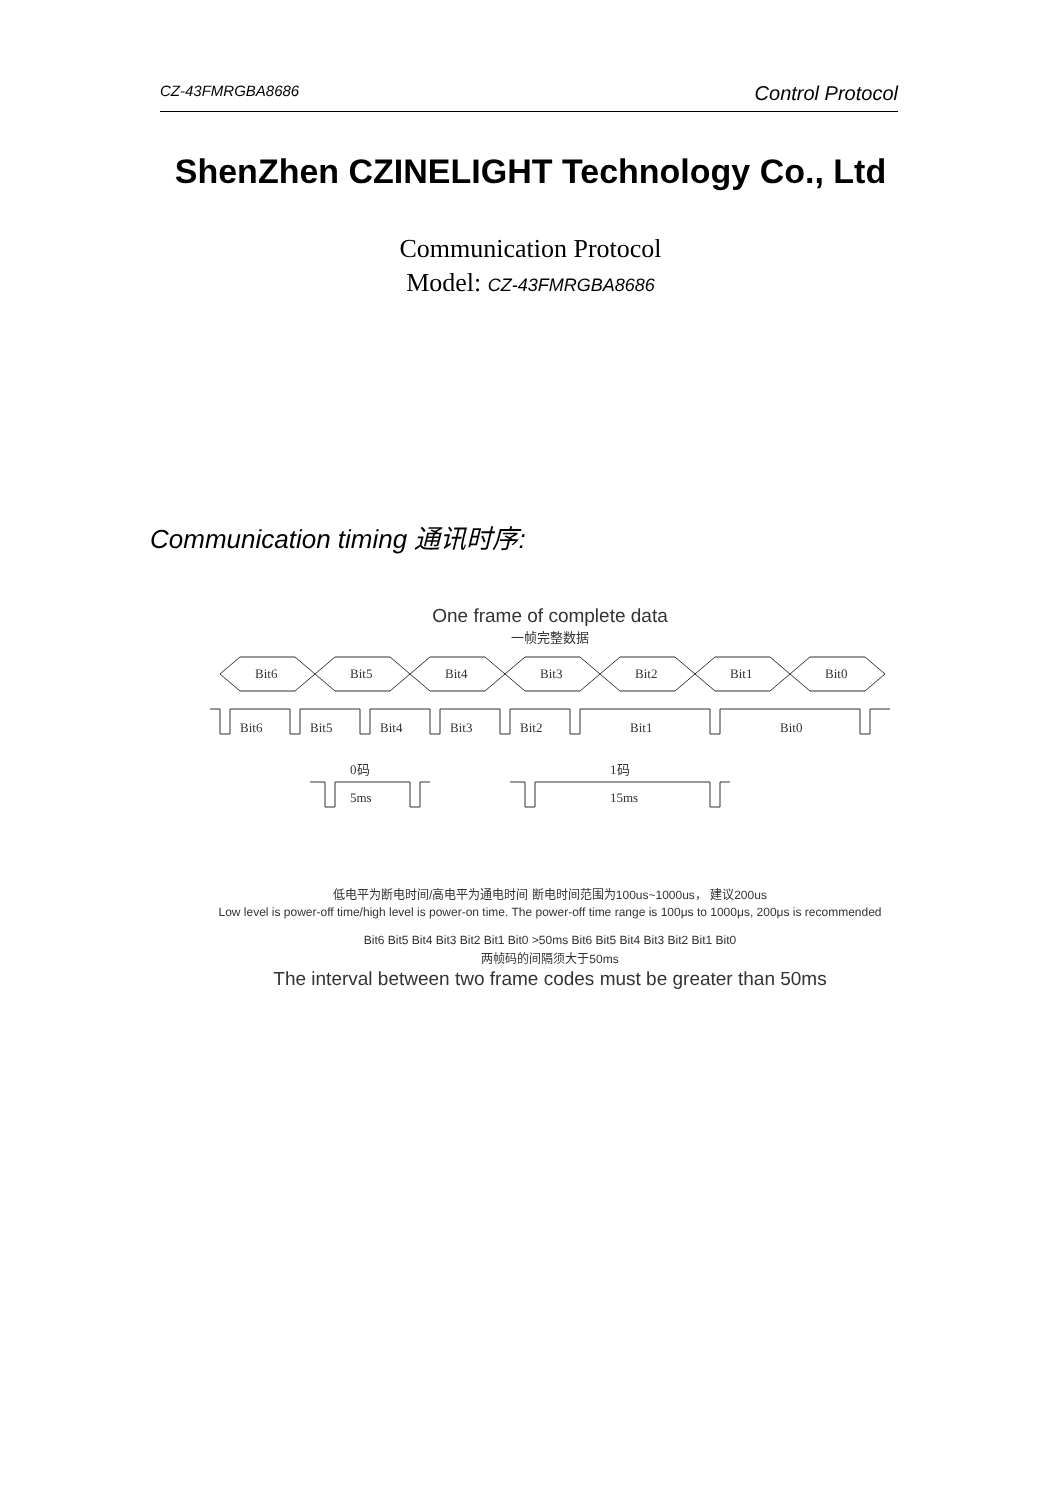CZ-43FMRGBA8686 Control Protocol
ShenZhen CZINELIGHT Technology Co., Ltd
Communication Protocol
Model: CZ-43FMRGBA8686
Communication timing 通讯时序:
One frame of complete data
一帧完整数据
Bit6
Bit5
Bit4
Bit3
Bit2
Bit1
Bit0
Bit6
Bit5
Bit4
Bit3
Bit2
Bit1
Bit0
0码
1码
5ms
15ms
低电平为断电时间/高电平为通电时间 断电时间范围为100us~1000us， 建议200us
Low level is power-off time/high level is power-on time. The power-off time range is 100μs to 1000μs, 200μs is recommended
Bit6 Bit5 Bit4 Bit3 Bit2 Bit1 Bit0 >50ms Bit6 Bit5 Bit4 Bit3 Bit2 Bit1 Bit0
两帧码的间隔须大于50ms
The interval between two frame codes must be greater than 50ms